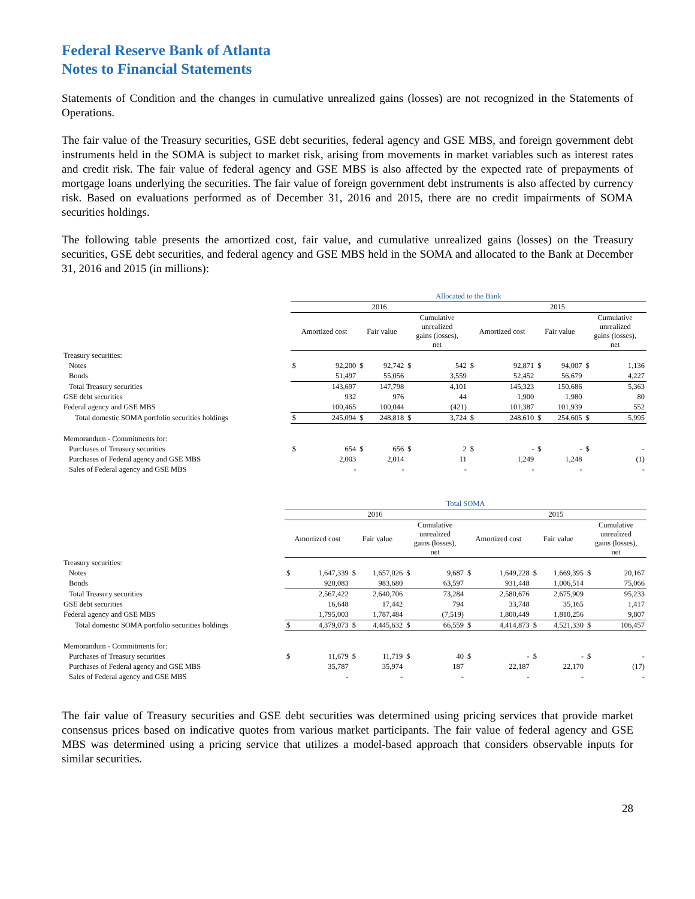Federal Reserve Bank of Atlanta
Notes to Financial Statements
Statements of Condition and the changes in cumulative unrealized gains (losses) are not recognized in the Statements of Operations.
The fair value of the Treasury securities, GSE debt securities, federal agency and GSE MBS, and foreign government debt instruments held in the SOMA is subject to market risk, arising from movements in market variables such as interest rates and credit risk. The fair value of federal agency and GSE MBS is also affected by the expected rate of prepayments of mortgage loans underlying the securities. The fair value of foreign government debt instruments is also affected by currency risk. Based on evaluations performed as of December 31, 2016 and 2015, there are no credit impairments of SOMA securities holdings.
The following table presents the amortized cost, fair value, and cumulative unrealized gains (losses) on the Treasury securities, GSE debt securities, and federal agency and GSE MBS held in the SOMA and allocated to the Bank at December 31, 2016 and 2015 (in millions):
| | Allocated to the Bank | | | | | | | | | | | |
| --- | --- | --- | --- | --- | --- | --- | --- | --- | --- | --- | --- | --- |
| | 2016 | | | | | | 2015 | | | | | |
| | Amortized cost | | Fair value | | Cumulative unrealized gains (losses), net | | Amortized cost | | Fair value | | Cumulative unrealized gains (losses), net | |
| Treasury securities: | | | | | | | | | | | | |
| Notes | $ | 92,200 | $ | 92,742 | $ | 542 | $ | 92,871 | $ | 94,007 | $ | 1,136 |
| Bonds | | 51,497 | | 55,056 | | 3,559 | | 52,452 | | 56,679 | | 4,227 |
| Total Treasury securities | | 143,697 | | 147,798 | | 4,101 | | 145,323 | | 150,686 | | 5,363 |
| GSE debt securities | | 932 | | 976 | | 44 | | 1,900 | | 1,980 | | 80 |
| Federal agency and GSE MBS | | 100,465 | | 100,044 | | (421) | | 101,387 | | 101,939 | | 552 |
| Total domestic SOMA portfolio securities holdings | $ | 245,094 | $ | 248,818 | $ | 3,724 | $ | 248,610 | $ | 254,605 | $ | 5,995 |
| Memorandum - Commitments for: | | | | | | | | | | | | |
| Purchases of Treasury securities | $ | 654 | $ | 656 | $ | 2 | $ | - | $ | - | $ | - |
| Purchases of Federal agency and GSE MBS | | 2,003 | | 2,014 | | 11 | | 1,249 | | 1,248 | | (1) |
| Sales of Federal agency and GSE MBS | | - | | - | | - | | - | | - | | - |
| | Total SOMA | | | | | | | | | | | |
| --- | --- | --- | --- | --- | --- | --- | --- | --- | --- | --- | --- | --- |
| | 2016 | | | | | | 2015 | | | | | |
| | Amortized cost | | Fair value | | Cumulative unrealized gains (losses), net | | Amortized cost | | Fair value | | Cumulative unrealized gains (losses), net | |
| Treasury securities: | | | | | | | | | | | | |
| Notes | $ | 1,647,339 | $ | 1,657,026 | $ | 9,687 | $ | 1,649,228 | $ | 1,669,395 | $ | 20,167 |
| Bonds | | 920,083 | | 983,680 | | 63,597 | | 931,448 | | 1,006,514 | | 75,066 |
| Total Treasury securities | | 2,567,422 | | 2,640,706 | | 73,284 | | 2,580,676 | | 2,675,909 | | 95,233 |
| GSE debt securities | | 16,648 | | 17,442 | | 794 | | 33,748 | | 35,165 | | 1,417 |
| Federal agency and GSE MBS | | 1,795,003 | | 1,787,484 | | (7,519) | | 1,800,449 | | 1,810,256 | | 9,807 |
| Total domestic SOMA portfolio securities holdings | $ | 4,379,073 | $ | 4,445,632 | $ | 66,559 | $ | 4,414,873 | $ | 4,521,330 | $ | 106,457 |
| Memorandum - Commitments for: | | | | | | | | | | | | |
| Purchases of Treasury securities | $ | 11,679 | $ | 11,719 | $ | 40 | $ | - | $ | - | $ | - |
| Purchases of Federal agency and GSE MBS | | 35,787 | | 35,974 | | 187 | | 22,187 | | 22,170 | | (17) |
| Sales of Federal agency and GSE MBS | | - | | - | | - | | - | | - | | - |
The fair value of Treasury securities and GSE debt securities was determined using pricing services that provide market consensus prices based on indicative quotes from various market participants. The fair value of federal agency and GSE MBS was determined using a pricing service that utilizes a model-based approach that considers observable inputs for similar securities.
28